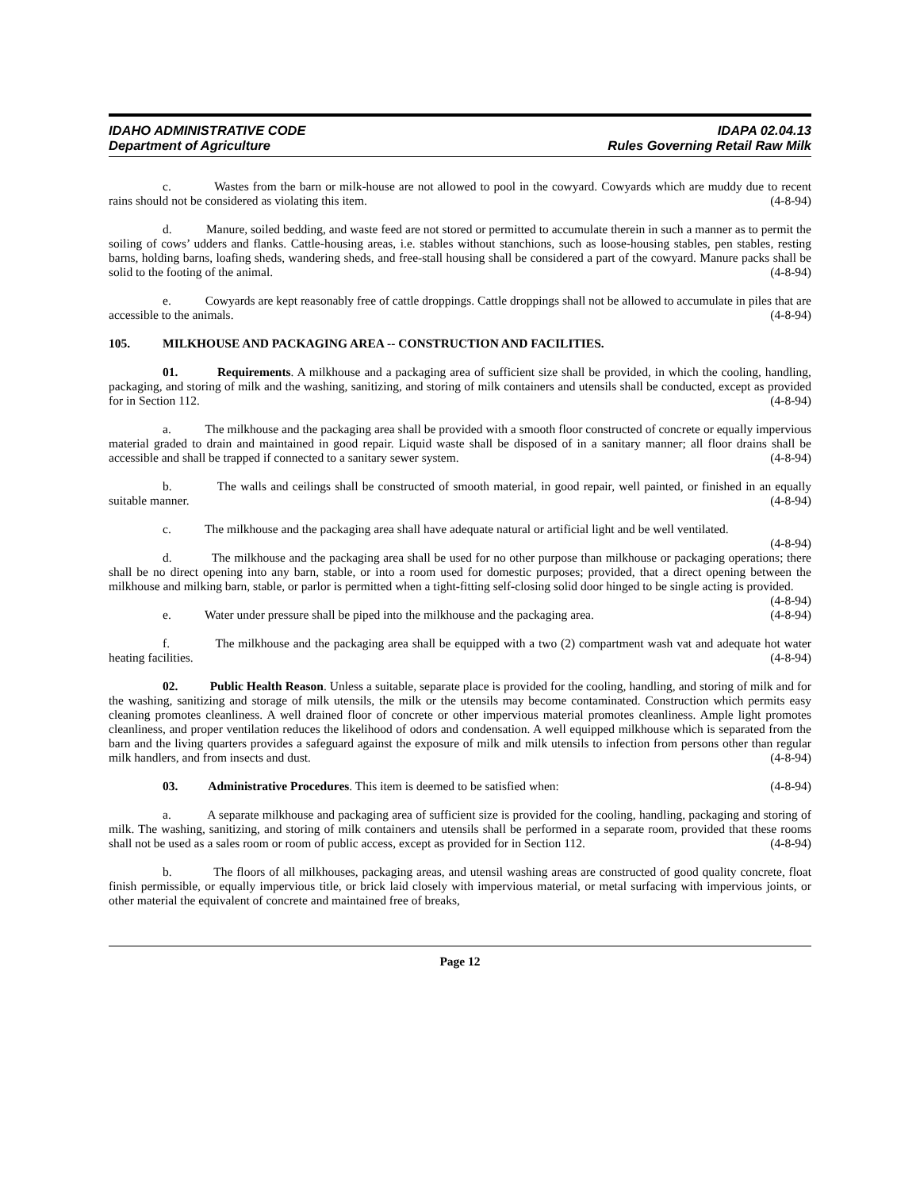IDAHO ADMINISTRATIVE CODE
Department of Agriculture
IDAPA 02.04.13
Rules Governing Retail Raw Milk
c. Wastes from the barn or milk-house are not allowed to pool in the cowyard. Cowyards which are muddy due to recent rains should not be considered as violating this item. (4-8-94)
d. Manure, soiled bedding, and waste feed are not stored or permitted to accumulate therein in such a manner as to permit the soiling of cows’ udders and flanks. Cattle-housing areas, i.e. stables without stanchions, such as loose-housing stables, pen stables, resting barns, holding barns, loafing sheds, wandering sheds, and free-stall housing shall be considered a part of the cowyard. Manure packs shall be solid to the footing of the animal. (4-8-94)
e. Cowyards are kept reasonably free of cattle droppings. Cattle droppings shall not be allowed to accumulate in piles that are accessible to the animals. (4-8-94)
105. MILKHOUSE AND PACKAGING AREA -- CONSTRUCTION AND FACILITIES.
01. Requirements. A milkhouse and a packaging area of sufficient size shall be provided, in which the cooling, handling, packaging, and storing of milk and the washing, sanitizing, and storing of milk containers and utensils shall be conducted, except as provided for in Section 112. (4-8-94)
a. The milkhouse and the packaging area shall be provided with a smooth floor constructed of concrete or equally impervious material graded to drain and maintained in good repair. Liquid waste shall be disposed of in a sanitary manner; all floor drains shall be accessible and shall be trapped if connected to a sanitary sewer system. (4-8-94)
b. The walls and ceilings shall be constructed of smooth material, in good repair, well painted, or finished in an equally suitable manner. (4-8-94)
c. The milkhouse and the packaging area shall have adequate natural or artificial light and be well ventilated. (4-8-94)
d. The milkhouse and the packaging area shall be used for no other purpose than milkhouse or packaging operations; there shall be no direct opening into any barn, stable, or into a room used for domestic purposes; provided, that a direct opening between the milkhouse and milking barn, stable, or parlor is permitted when a tight-fitting self-closing solid door hinged to be single acting is provided. (4-8-94)
e. Water under pressure shall be piped into the milkhouse and the packaging area. (4-8-94)
f. The milkhouse and the packaging area shall be equipped with a two (2) compartment wash vat and adequate hot water heating facilities. (4-8-94)
02. Public Health Reason. Unless a suitable, separate place is provided for the cooling, handling, and storing of milk and for the washing, sanitizing and storage of milk utensils, the milk or the utensils may become contaminated. Construction which permits easy cleaning promotes cleanliness. A well drained floor of concrete or other impervious material promotes cleanliness. Ample light promotes cleanliness, and proper ventilation reduces the likelihood of odors and condensation. A well equipped milkhouse which is separated from the barn and the living quarters provides a safeguard against the exposure of milk and milk utensils to infection from persons other than regular milk handlers, and from insects and dust. (4-8-94)
03. Administrative Procedures. This item is deemed to be satisfied when: (4-8-94)
a. A separate milkhouse and packaging area of sufficient size is provided for the cooling, handling, packaging and storing of milk. The washing, sanitizing, and storing of milk containers and utensils shall be performed in a separate room, provided that these rooms shall not be used as a sales room or room of public access, except as provided for in Section 112. (4-8-94)
b. The floors of all milkhouses, packaging areas, and utensil washing areas are constructed of good quality concrete, float finish permissible, or equally impervious title, or brick laid closely with impervious material, or metal surfacing with impervious joints, or other material the equivalent of concrete and maintained free of breaks,
Page 12